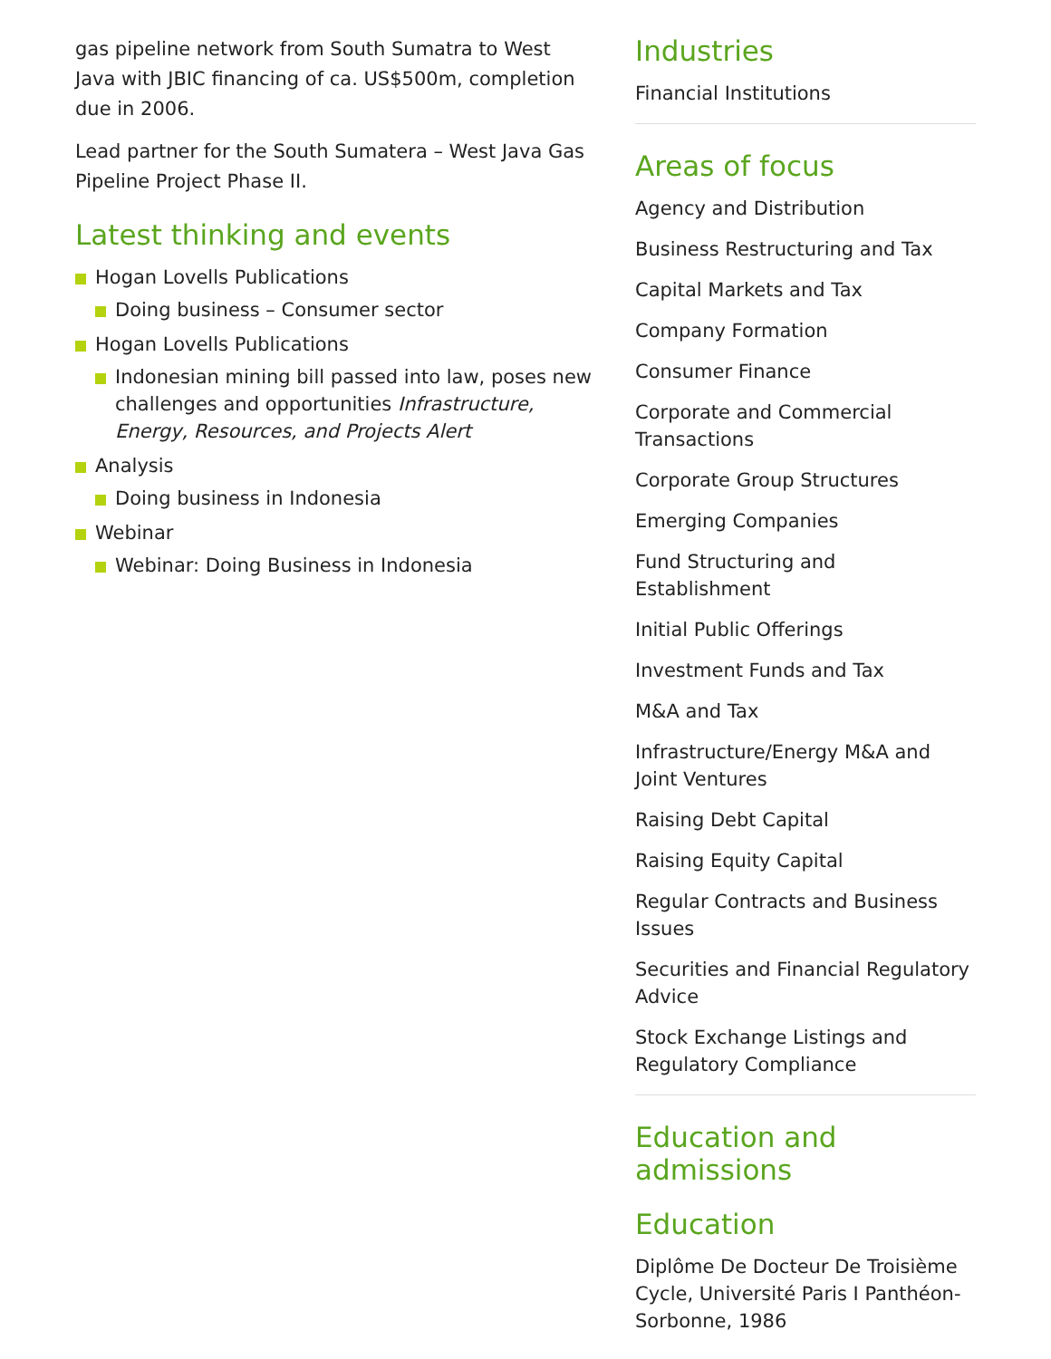gas pipeline network from South Sumatra to West Java with JBIC financing of ca. US$500m, completion due in 2006.
Lead partner for the South Sumatera – West Java Gas Pipeline Project Phase II.
Latest thinking and events
Hogan Lovells Publications
Doing business – Consumer sector
Hogan Lovells Publications
Indonesian mining bill passed into law, poses new challenges and opportunities Infrastructure, Energy, Resources, and Projects Alert
Analysis
Doing business in Indonesia
Webinar
Webinar: Doing Business in Indonesia
Industries
Financial Institutions
Areas of focus
Agency and Distribution
Business Restructuring and Tax
Capital Markets and Tax
Company Formation
Consumer Finance
Corporate and Commercial Transactions
Corporate Group Structures
Emerging Companies
Fund Structuring and Establishment
Initial Public Offerings
Investment Funds and Tax
M&A and Tax
Infrastructure/Energy M&A and Joint Ventures
Raising Debt Capital
Raising Equity Capital
Regular Contracts and Business Issues
Securities and Financial Regulatory Advice
Stock Exchange Listings and Regulatory Compliance
Education and admissions
Education
Diplôme De Docteur De Troisième Cycle, Université Paris I Panthéon-Sorbonne, 1986